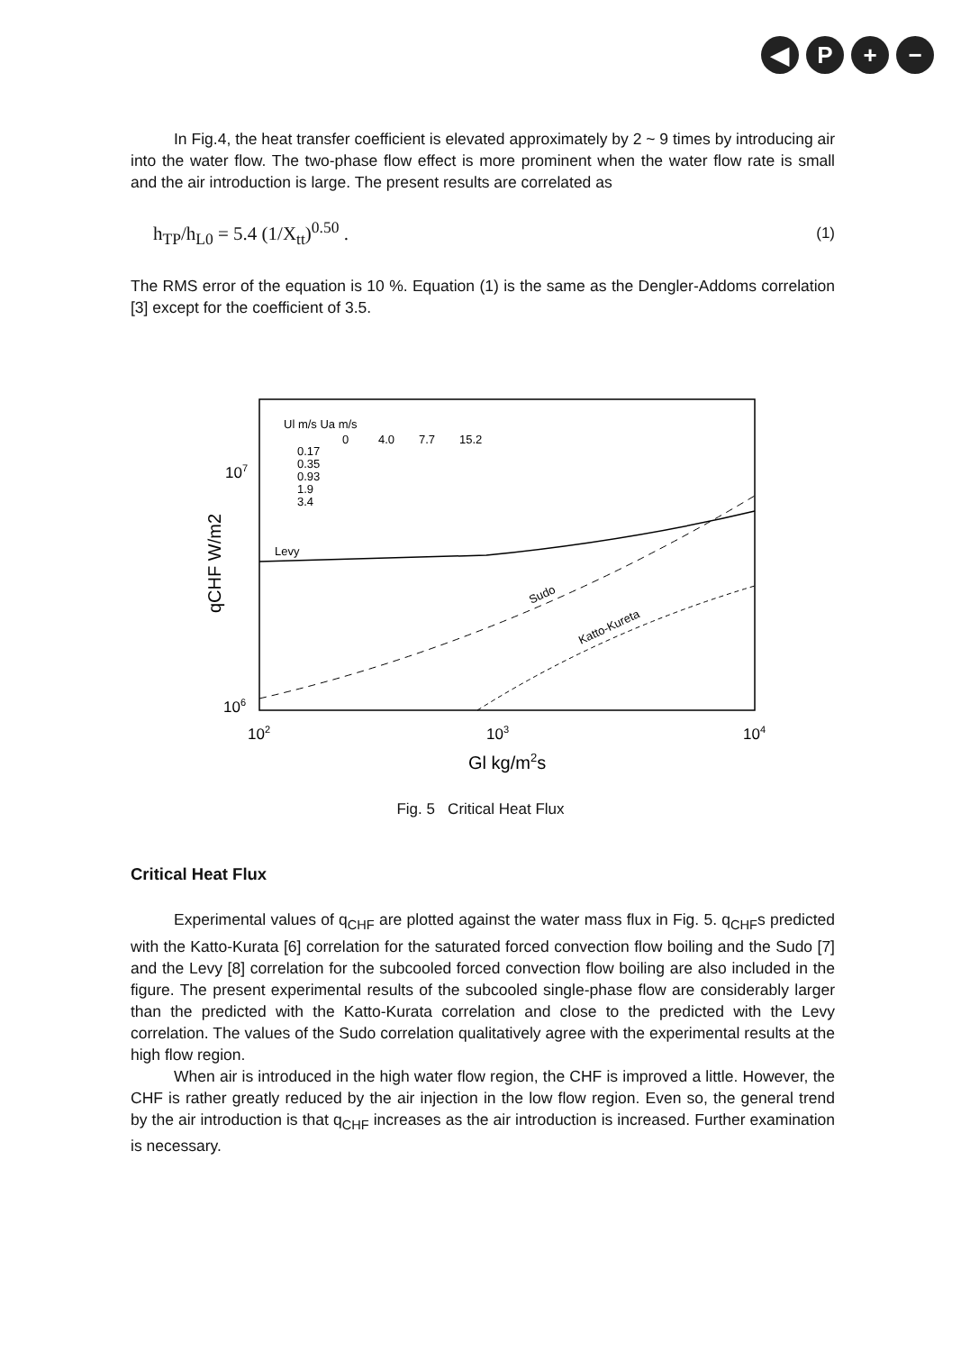◀ P + −
In Fig.4, the heat transfer coefficient is elevated approximately by 2 ~ 9 times by introducing air into the water flow. The two-phase flow effect is more prominent when the water flow rate is small and the air introduction is large. The present results are correlated as
h<sub>TP</sub>/h<sub>L0</sub> = 5.4 (1/X<sub>tt</sub>)<sup>0.50</sup> .
(1)
The RMS error of the equation is 10 %. Equation (1) is the same as the Dengler-Addoms correlation [3] except for the coefficient of 3.5.
Ul m/s Ua m/s
0.17
0.35
0.93
1.9
3.4
0
4.0
7.7
15.2
Levy
Sudo
Katto-Kureta
107
106
102
103
104
Gl kg/m2s
qCHF W/m2
Fig. 5 Critical Heat Flux
Critical Heat Flux
Experimental values of q<sub>CHF</sub> are plotted against the water mass flux in Fig. 5. q<sub>CHF</sub>s predicted with the Katto-Kurata [6] correlation for the saturated forced convection flow boiling and the Sudo [7] and the Levy [8] correlation for the subcooled forced convection flow boiling are also included in the figure. The present experimental results of the subcooled single-phase flow are considerably larger than the predicted with the Katto-Kurata correlation and close to the predicted with the Levy correlation. The values of the Sudo correlation qualitatively agree with the experimental results at the high flow region.
When air is introduced in the high water flow region, the CHF is improved a little. However, the CHF is rather greatly reduced by the air injection in the low flow region. Even so, the general trend by the air introduction is that q<sub>CHF</sub> increases as the air introduction is increased. Further examination is necessary.